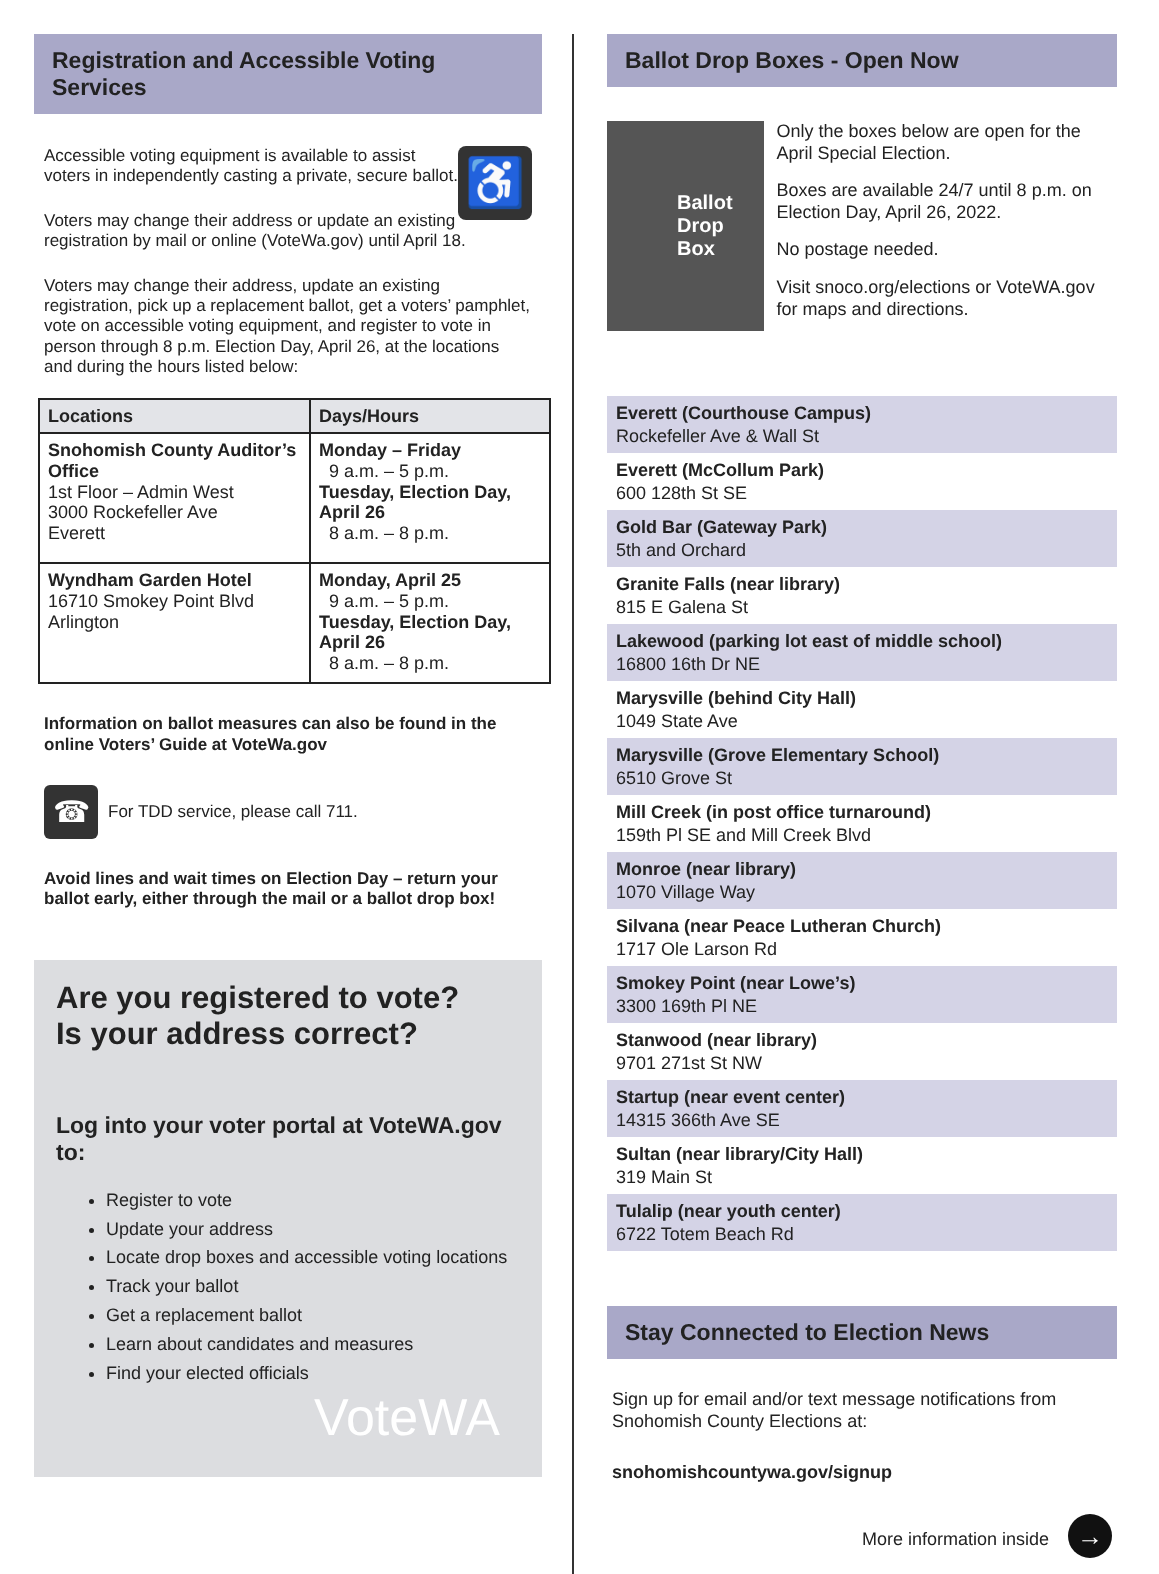Registration and Accessible Voting Services
♿
Accessible voting equipment is available to assist voters in independently casting a private, secure ballot.
Voters may change their address or update an existing registration by mail or online (VoteWa.gov) until April 18.
Voters may change their address, update an existing registration, pick up a replacement ballot, get a voters’ pamphlet, vote on accessible voting equipment, and register to vote in person through 8 p.m. Election Day, April 26, at the locations and during the hours listed below:
| Locations | Days/Hours |
| --- | --- |
| Snohomish County Auditor’s Office 1st Floor – Admin West 3000 Rockefeller Ave Everett | Monday – Friday 9 a.m. – 5 p.m. Tuesday, Election Day, April 26 8 a.m. – 8 p.m. |
| Wyndham Garden Hotel 16710 Smokey Point Blvd Arlington | Monday, April 25 9 a.m. – 5 p.m. Tuesday, Election Day, April 26 8 a.m. – 8 p.m. |
Information on ballot measures can also be found in the online Voters’ Guide at VoteWa.gov
☎ For TDD service, please call 711.
Avoid lines and wait times on Election Day – return your ballot early, either through the mail or a ballot drop box!
Are you registered to vote?
Is your address correct?
Log into your voter portal at VoteWA.gov to:
Register to vote
Update your address
Locate drop boxes and accessible voting locations
Track your ballot
Get a replacement ballot
Learn about candidates and measures
Find your elected officials
VoteWA
Ballot Drop Boxes - Open Now
Ballot Drop Box
Only the boxes below are open for the April Special Election.
Boxes are available 24/7 until 8 p.m. on Election Day, April 26, 2022.
No postage needed.
Visit snoco.org/elections or VoteWA.gov for maps and directions.
Everett (Courthouse Campus)
Rockefeller Ave & Wall St
Everett (McCollum Park)
600 128th St SE
Gold Bar (Gateway Park)
5th and Orchard
Granite Falls (near library)
815 E Galena St
Lakewood (parking lot east of middle school)
16800 16th Dr NE
Marysville (behind City Hall)
1049 State Ave
Marysville (Grove Elementary School)
6510 Grove St
Mill Creek (in post office turnaround)
159th Pl SE and Mill Creek Blvd
Monroe (near library)
1070 Village Way
Silvana (near Peace Lutheran Church)
1717 Ole Larson Rd
Smokey Point (near Lowe’s)
3300 169th Pl NE
Stanwood (near library)
9701 271st St NW
Startup (near event center)
14315 366th Ave SE
Sultan (near library/City Hall)
319 Main St
Tulalip (near youth center)
6722 Totem Beach Rd
Stay Connected to Election News
Sign up for email and/or text message notifications from Snohomish County Elections at:
snohomishcountywa.gov/signup
More information inside →